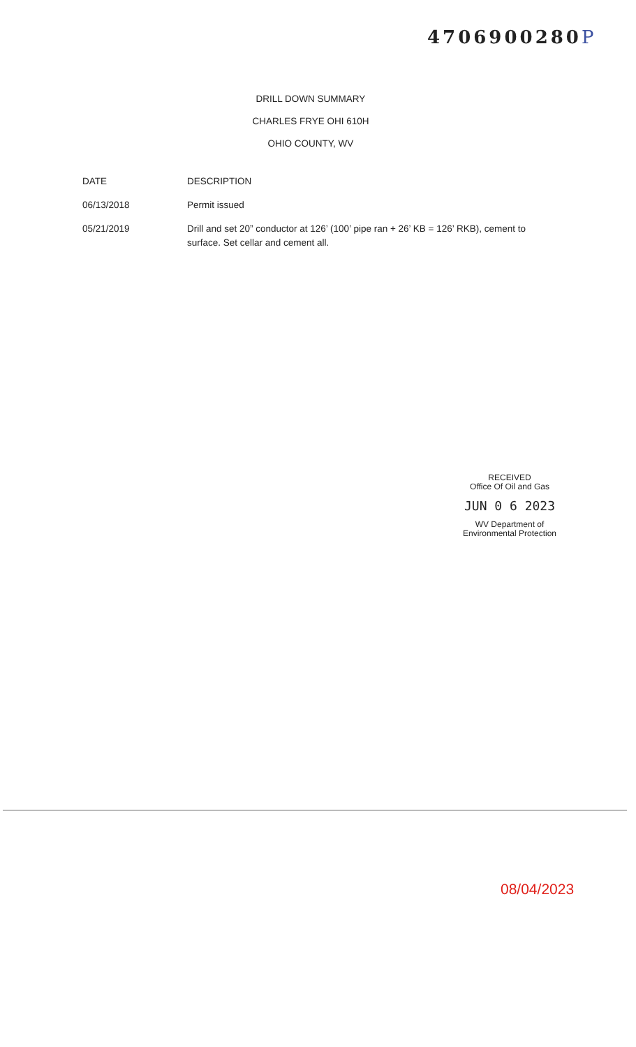4706900280P
DRILL DOWN SUMMARY
CHARLES FRYE OHI 610H
OHIO COUNTY, WV
| DATE | DESCRIPTION |
| --- | --- |
| 06/13/2018 | Permit issued |
| 05/21/2019 | Drill and set 20” conductor at 126’ (100’ pipe ran + 26’ KB = 126’ RKB), cement to surface. Set cellar and cement all. |
RECEIVED
Office Of Oil and Gas
JUN 0 6 2023
WV Department of
Environmental Protection
08/04/2023